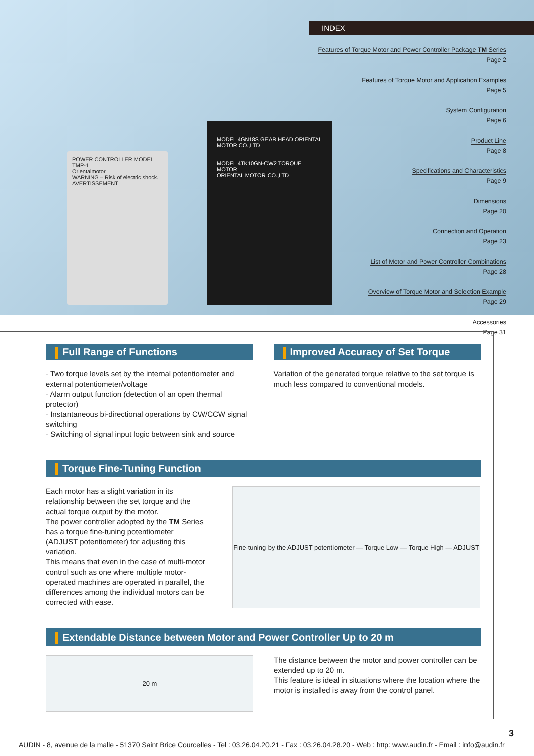POWER CONTROLLER MODEL TMP-1
Orientalmotor
WARNING – Risk of electric shock.
AVERTISSEMENT
MODEL 4GN18S GEAR HEAD ORIENTAL MOTOR CO.,LTD
MODEL 4TK10GN-CW2 TORQUE MOTOR
ORIENTAL MOTOR CO.,LTD
INDEX
Features of Torque Motor and Power Controller Package TM Series
Page 2
Features of Torque Motor and Application Examples
Page 5
System Configuration
Page 6
Product Line
Page 8
Specifications and Characteristics
Page 9
Dimensions
Page 20
Connection and Operation
Page 23
List of Motor and Power Controller Combinations
Page 28
Overview of Torque Motor and Selection Example
Page 29
Accessories
Page 31
Full Range of Functions
· Two torque levels set by the internal potentiometer and external potentiometer/voltage
· Alarm output function (detection of an open thermal protector)
· Instantaneous bi-directional operations by CW/CCW signal switching
· Switching of signal input logic between sink and source
Improved Accuracy of Set Torque
Variation of the generated torque relative to the set torque is much less compared to conventional models.
Torque Fine-Tuning Function
Each motor has a slight variation in its relationship between the set torque and the actual torque output by the motor.
The power controller adopted by the TM Series has a torque fine-tuning potentiometer (ADJUST potentiometer) for adjusting this variation.
This means that even in the case of multi-motor control such as one where multiple motor-operated machines are operated in parallel, the differences among the individual motors can be corrected with ease.
Fine-tuning by the ADJUST potentiometer — Torque Low — Torque High — ADJUST
Extendable Distance between Motor and Power Controller Up to 20 m
20 m
The distance between the motor and power controller can be extended up to 20 m.
This feature is ideal in situations where the location where the motor is installed is away from the control panel.
3
AUDIN - 8, avenue de la malle - 51370 Saint Brice Courcelles - Tel : 03.26.04.20.21 - Fax : 03.26.04.28.20 - Web : http: www.audin.fr - Email : info@audin.fr